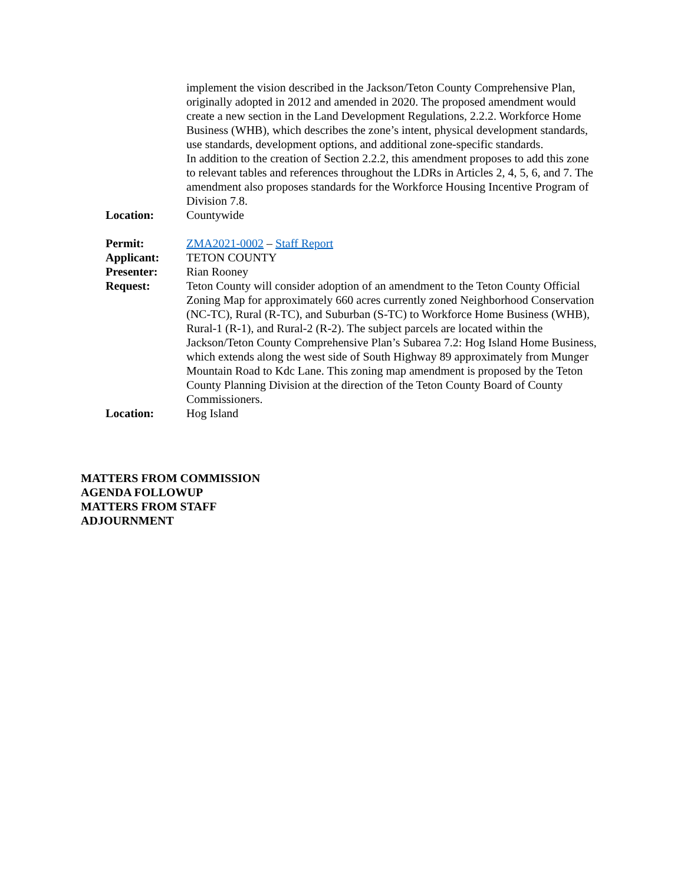implement the vision described in the Jackson/Teton County Comprehensive Plan, originally adopted in 2012 and amended in 2020. The proposed amendment would create a new section in the Land Development Regulations, 2.2.2. Workforce Home Business (WHB), which describes the zone’s intent, physical development standards, use standards, development options, and additional zone-specific standards.
In addition to the creation of Section 2.2.2, this amendment proposes to add this zone to relevant tables and references throughout the LDRs in Articles 2, 4, 5, 6, and 7. The amendment also proposes standards for the Workforce Housing Incentive Program of Division 7.8.
Location: Countywide
Permit: ZMA2021-0002 – Staff Report
Applicant: TETON COUNTY
Presenter: Rian Rooney
Request: Teton County will consider adoption of an amendment to the Teton County Official Zoning Map for approximately 660 acres currently zoned Neighborhood Conservation (NC-TC), Rural (R-TC), and Suburban (S-TC) to Workforce Home Business (WHB), Rural-1 (R-1), and Rural-2 (R-2). The subject parcels are located within the Jackson/Teton County Comprehensive Plan’s Subarea 7.2: Hog Island Home Business, which extends along the west side of South Highway 89 approximately from Munger Mountain Road to Kdc Lane. This zoning map amendment is proposed by the Teton County Planning Division at the direction of the Teton County Board of County Commissioners.
Location: Hog Island
MATTERS FROM COMMISSION
AGENDA FOLLOWUP
MATTERS FROM STAFF
ADJOURNMENT